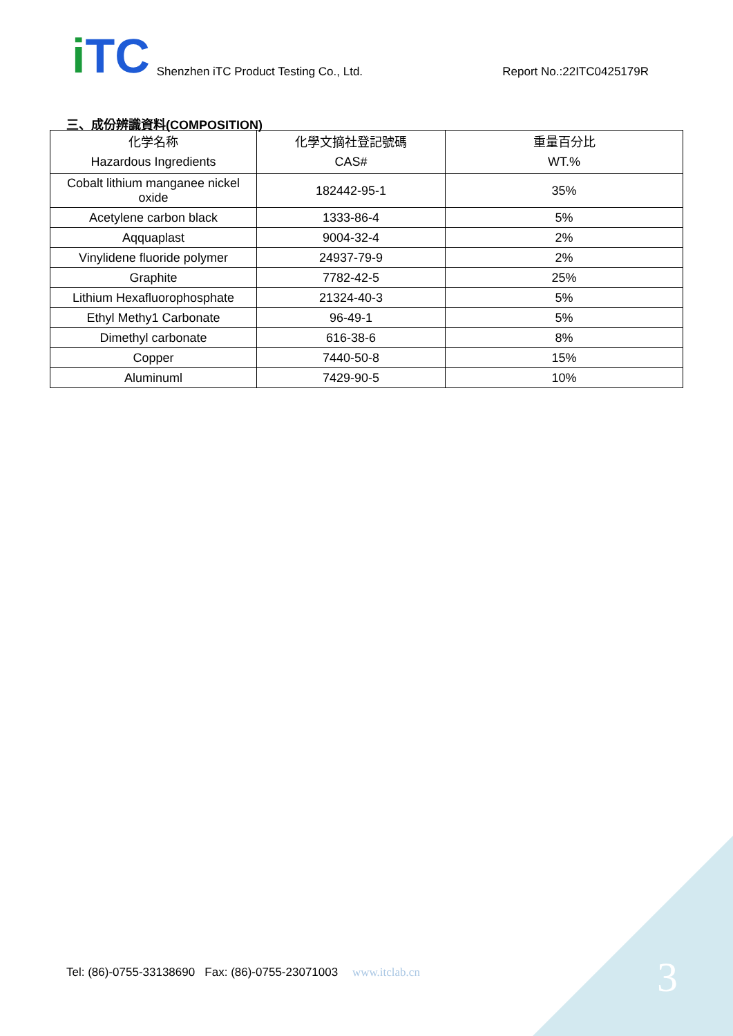i TC
Shenzhen iTC Product Testing Co., Ltd.
Report No.:22ITC0425179R
三、成份辨識資料(COMPOSITION)
| 化学名称 Hazardous Ingredients | 化學文摘社登記號碼 CAS# | 重量百分比 WT.% |
| --- | --- | --- |
| Cobalt lithium manganee nickel oxide | 182442-95-1 | 35% |
| Acetylene carbon black | 1333-86-4 | 5% |
| Aqquaplast | 9004-32-4 | 2% |
| Vinylidene fluoride polymer | 24937-79-9 | 2% |
| Graphite | 7782-42-5 | 25% |
| Lithium Hexafluorophosphate | 21324-40-3 | 5% |
| Ethyl Methy1 Carbonate | 96-49-1 | 5% |
| Dimethyl carbonate | 616-38-6 | 8% |
| Copper | 7440-50-8 | 15% |
| Aluminuml | 7429-90-5 | 10% |
Tel: (86)-0755-33138690 Fax: (86)-0755-23071003 www.itclab.cn
3